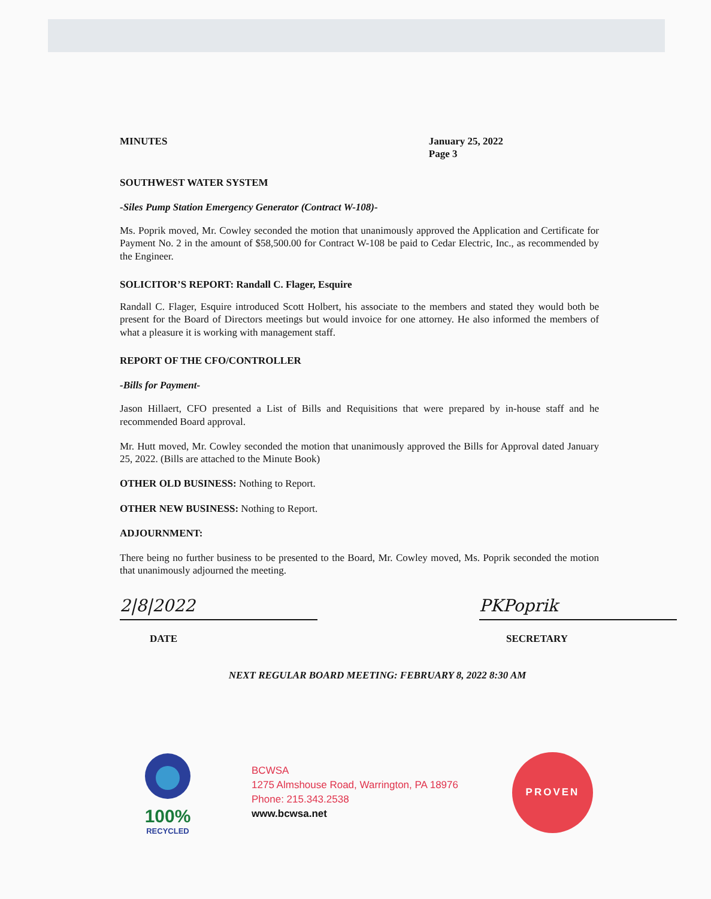MINUTES January 25, 2022
Page 3
SOUTHWEST WATER SYSTEM
-Siles Pump Station Emergency Generator (Contract W-108)-
Ms. Poprik moved, Mr. Cowley seconded the motion that unanimously approved the Application and Certificate for Payment No. 2 in the amount of $58,500.00 for Contract W-108 be paid to Cedar Electric, Inc., as recommended by the Engineer.
SOLICITOR’S REPORT: Randall C. Flager, Esquire
Randall C. Flager, Esquire introduced Scott Holbert, his associate to the members and stated they would both be present for the Board of Directors meetings but would invoice for one attorney. He also informed the members of what a pleasure it is working with management staff.
REPORT OF THE CFO/CONTROLLER
-Bills for Payment-
Jason Hillaert, CFO presented a List of Bills and Requisitions that were prepared by in-house staff and he recommended Board approval.
Mr. Hutt moved, Mr. Cowley seconded the motion that unanimously approved the Bills for Approval dated January 25, 2022. (Bills are attached to the Minute Book)
OTHER OLD BUSINESS: Nothing to Report.
OTHER NEW BUSINESS: Nothing to Report.
ADJOURNMENT:
There being no further business to be presented to the Board, Mr. Cowley moved, Ms. Poprik seconded the motion that unanimously adjourned the meeting.
2|8|2022
DATE
PKPoprik
SECRETARY
NEXT REGULAR BOARD MEETING: FEBRUARY 8, 2022 8:30 AM
100%
RECYCLED
BCWSA
1275 Almshouse Road, Warrington, PA 18976
Phone: 215.343.2538
www.bcwsa.net
PROVEN